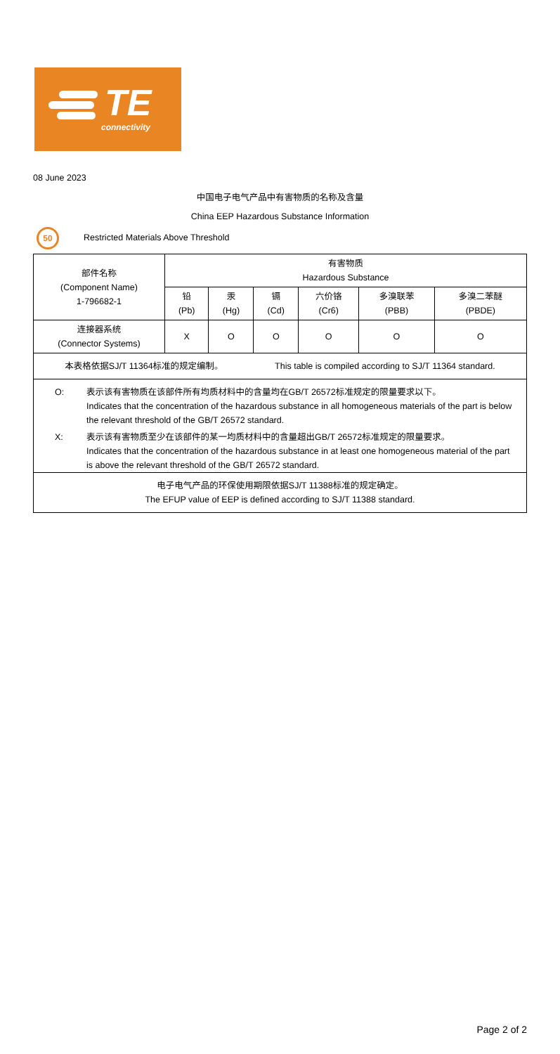TE
connectivity
08 June 2023
中国电子电气产品中有害物质的名称及含量
China EEP Hazardous Substance Information
50 Restricted Materials Above Threshold
| 部件名称 (Component Name) 1-796682-1 | 有害物质 Hazardous Substance | | | | | |
| | 铅 (Pb) | 汞 (Hg) | 镉 (Cd) | 六价铬 (Cr6) | 多溴联苯 (PBB) | 多溴二苯醚 (PBDE) |
| 连接器系统 (Connector Systems) | X | O | O | O | O | O |
| 本表格依据SJ/T 11364标准的规定编制。 This table is compiled according to SJ/T 11364 standard. | | | | | | |
| O: 表示该有害物质在该部件所有均质材料中的含量均在GB/T 26572标准规定的限量要求以下。 Indicates that the concentration of the hazardous substance in all homogeneous materials of the part is below the relevant threshold of the GB/T 26572 standard. X: 表示该有害物质至少在该部件的某一均质材料中的含量超出GB/T 26572标准规定的限量要求。 Indicates that the concentration of the hazardous substance in at least one homogeneous material of the part is above the relevant threshold of the GB/T 26572 standard. | | | | | | |
| 电子电气产品的环保使用期限依据SJ/T 11388标准的规定确定。 The EFUP value of EEP is defined according to SJ/T 11388 standard. | | | | | | |
Page 2 of 2